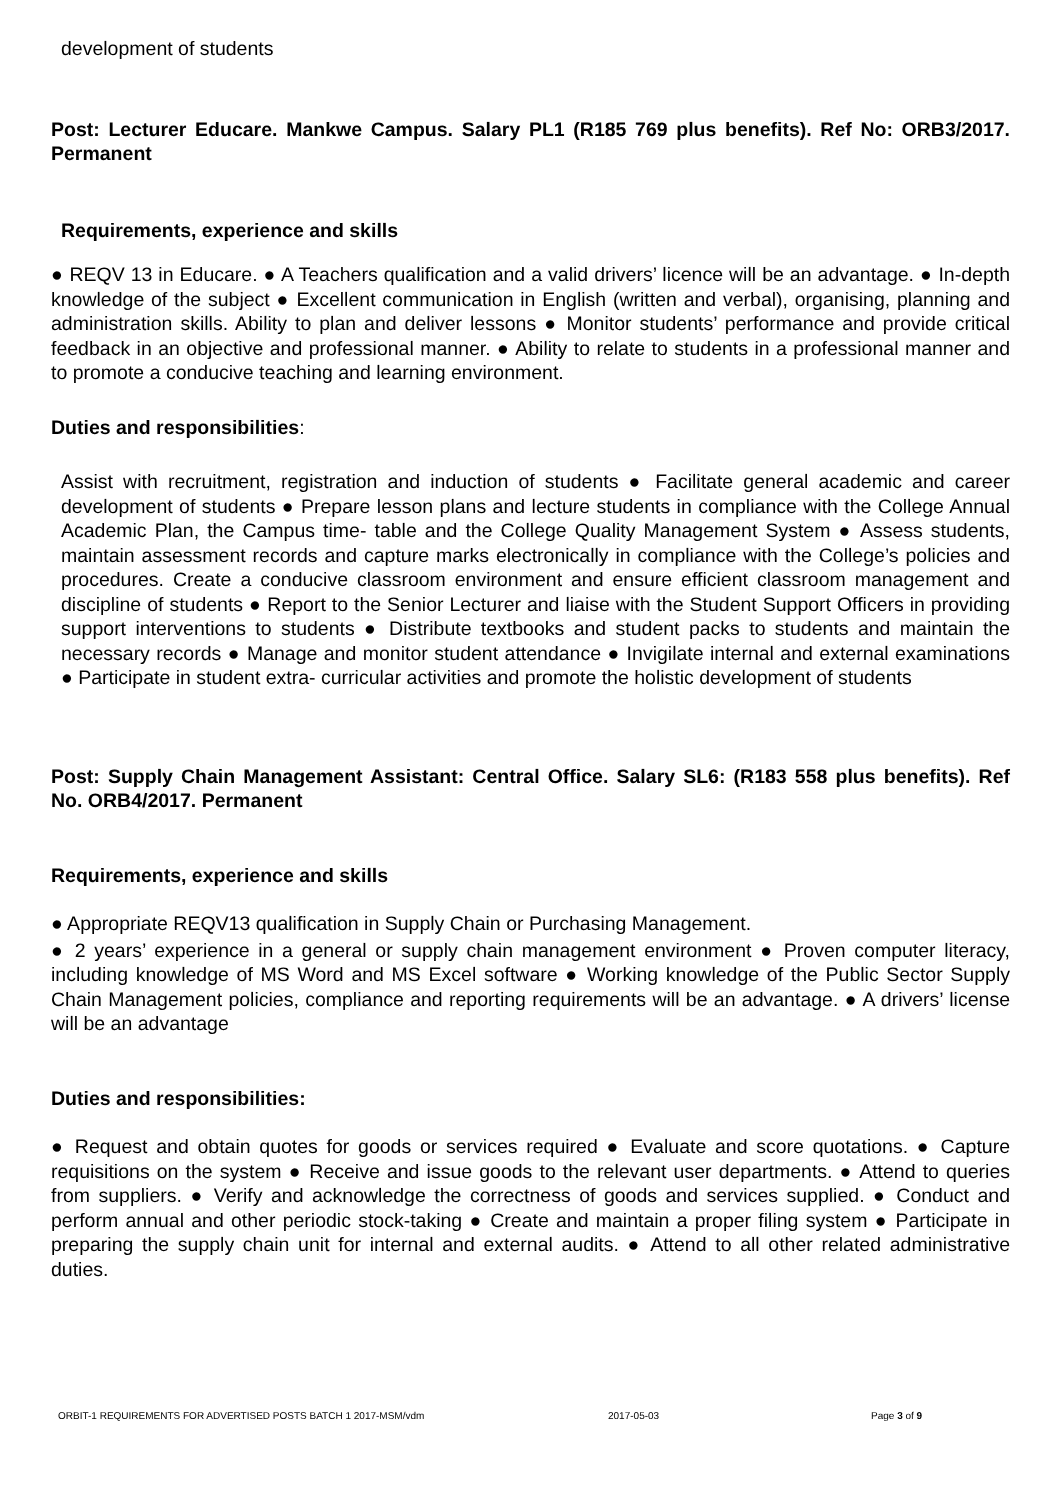development of students
Post: Lecturer Educare. Mankwe Campus. Salary PL1 (R185 769 plus benefits). Ref No: ORB3/2017. Permanent
Requirements, experience and skills
● REQV 13 in Educare. ● A Teachers qualification and a valid drivers’ licence will be an advantage. ● In-depth knowledge of the subject ● Excellent communication in English (written and verbal), organising, planning and administration skills. Ability to plan and deliver lessons ● Monitor students’ performance and provide critical feedback in an objective and professional manner. ● Ability to relate to students in a professional manner and to promote a conducive teaching and learning environment.
Duties and responsibilities:
Assist with recruitment, registration and induction of students ● Facilitate general academic and career development of students ● Prepare lesson plans and lecture students in compliance with the College Annual Academic Plan, the Campus time- table and the College Quality Management System ● Assess students, maintain assessment records and capture marks electronically in compliance with the College’s policies and procedures. Create a conducive classroom environment and ensure efficient classroom management and discipline of students ● Report to the Senior Lecturer and liaise with the Student Support Officers in providing support interventions to students ● Distribute textbooks and student packs to students and maintain the necessary records ● Manage and monitor student attendance ● Invigilate internal and external examinations ● Participate in student extra- curricular activities and promote the holistic development of students
Post: Supply Chain Management Assistant: Central Office. Salary SL6: (R183 558 plus benefits). Ref No. ORB4/2017. Permanent
Requirements, experience and skills
● Appropriate REQV13 qualification in Supply Chain or Purchasing Management.
● 2 years’ experience in a general or supply chain management environment ● Proven computer literacy, including knowledge of MS Word and MS Excel software ● Working knowledge of the Public Sector Supply Chain Management policies, compliance and reporting requirements will be an advantage. ● A drivers’ license will be an advantage
Duties and responsibilities:
● Request and obtain quotes for goods or services required ● Evaluate and score quotations. ● Capture requisitions on the system ● Receive and issue goods to the relevant user departments. ● Attend to queries from suppliers. ● Verify and acknowledge the correctness of goods and services supplied. ● Conduct and perform annual and other periodic stock-taking ● Create and maintain a proper filing system ● Participate in preparing the supply chain unit for internal and external audits. ● Attend to all other related administrative duties.
ORBIT-1 REQUIREMENTS FOR ADVERTISED POSTS BATCH 1 2017-MSM/vdm 2017-05-03 Page 3 of 9